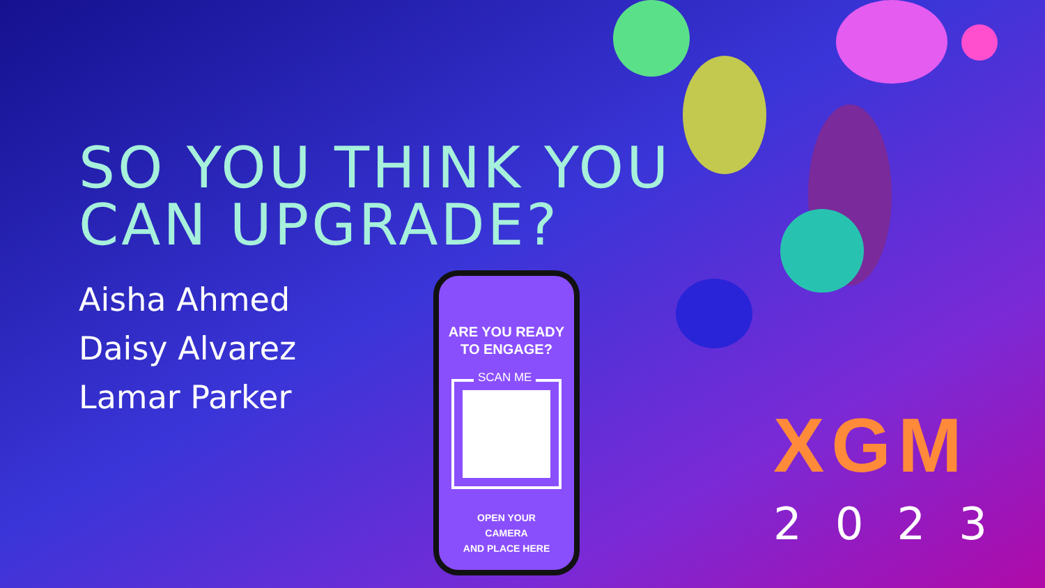SO YOU THINK YOU
CAN UPGRADE?
Aisha Ahmed
Daisy Alvarez
Lamar Parker
ARE YOU READY
TO ENGAGE?
SCAN ME
OPEN YOUR
CAMERA
AND PLACE HERE
XGM
2023